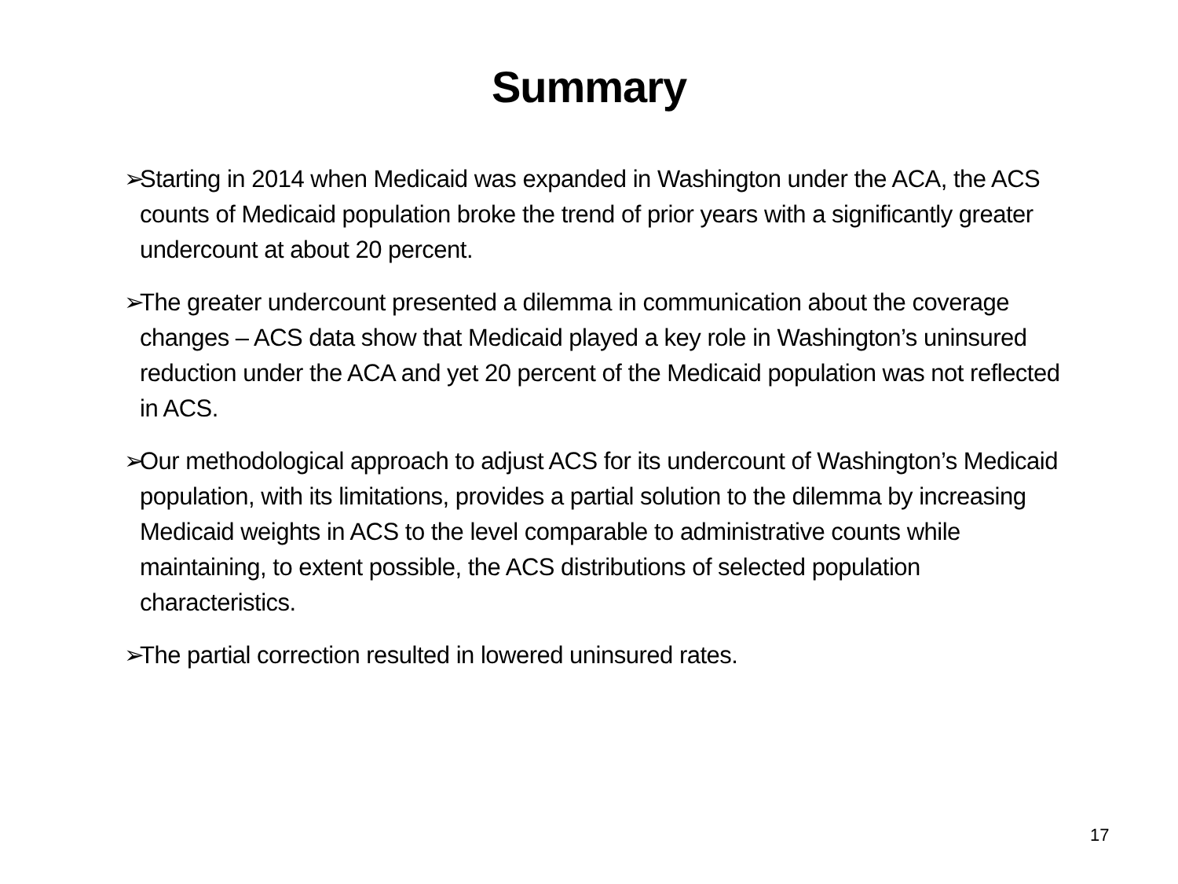Summary
➢ Starting in 2014 when Medicaid was expanded in Washington under the ACA, the ACS counts of Medicaid population broke the trend of prior years with a significantly greater undercount at about 20 percent.
➢ The greater undercount presented a dilemma in communication about the coverage changes – ACS data show that Medicaid played a key role in Washington’s uninsured reduction under the ACA and yet 20 percent of the Medicaid population was not reflected in ACS.
➢ Our methodological approach to adjust ACS for its undercount of Washington’s Medicaid population, with its limitations, provides a partial solution to the dilemma by increasing Medicaid weights in ACS to the level comparable to administrative counts while maintaining, to extent possible, the ACS distributions of selected population characteristics.
➢ The partial correction resulted in lowered uninsured rates.
17